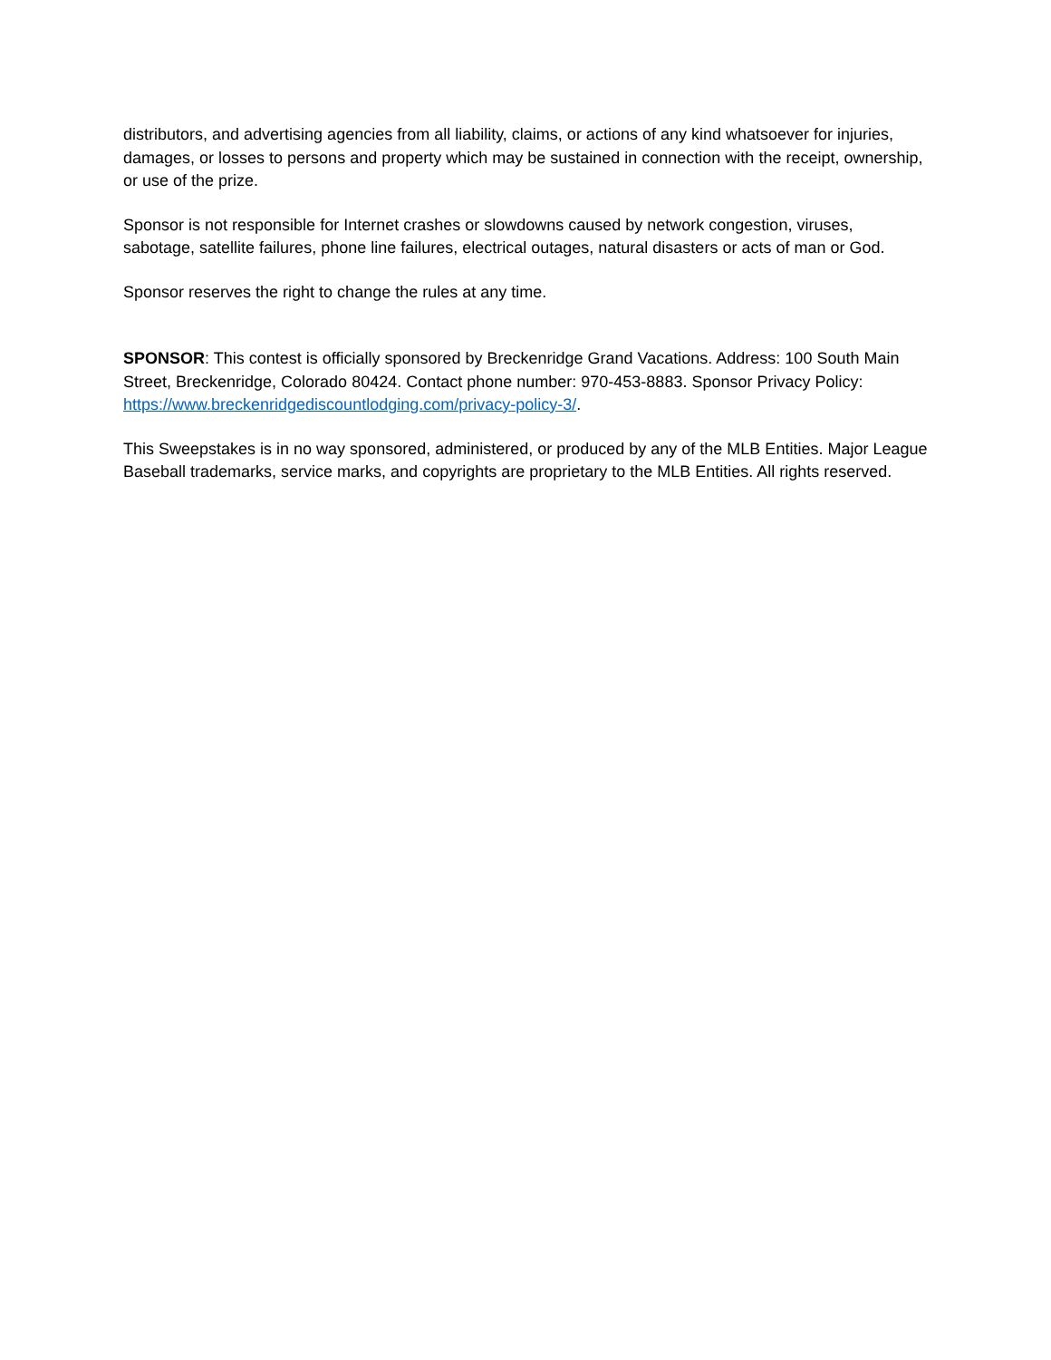distributors, and advertising agencies from all liability, claims, or actions of any kind whatsoever for injuries, damages, or losses to persons and property which may be sustained in connection with the receipt, ownership, or use of the prize.
Sponsor is not responsible for Internet crashes or slowdowns caused by network congestion, viruses, sabotage, satellite failures, phone line failures, electrical outages, natural disasters or acts of man or God.
Sponsor reserves the right to change the rules at any time.
SPONSOR: This contest is officially sponsored by Breckenridge Grand Vacations. Address: 100 South Main Street, Breckenridge, Colorado 80424. Contact phone number: 970-453-8883. Sponsor Privacy Policy: https://www.breckenridgediscountlodging.com/privacy-policy-3/.
This Sweepstakes is in no way sponsored, administered, or produced by any of the MLB Entities. Major League Baseball trademarks, service marks, and copyrights are proprietary to the MLB Entities. All rights reserved.